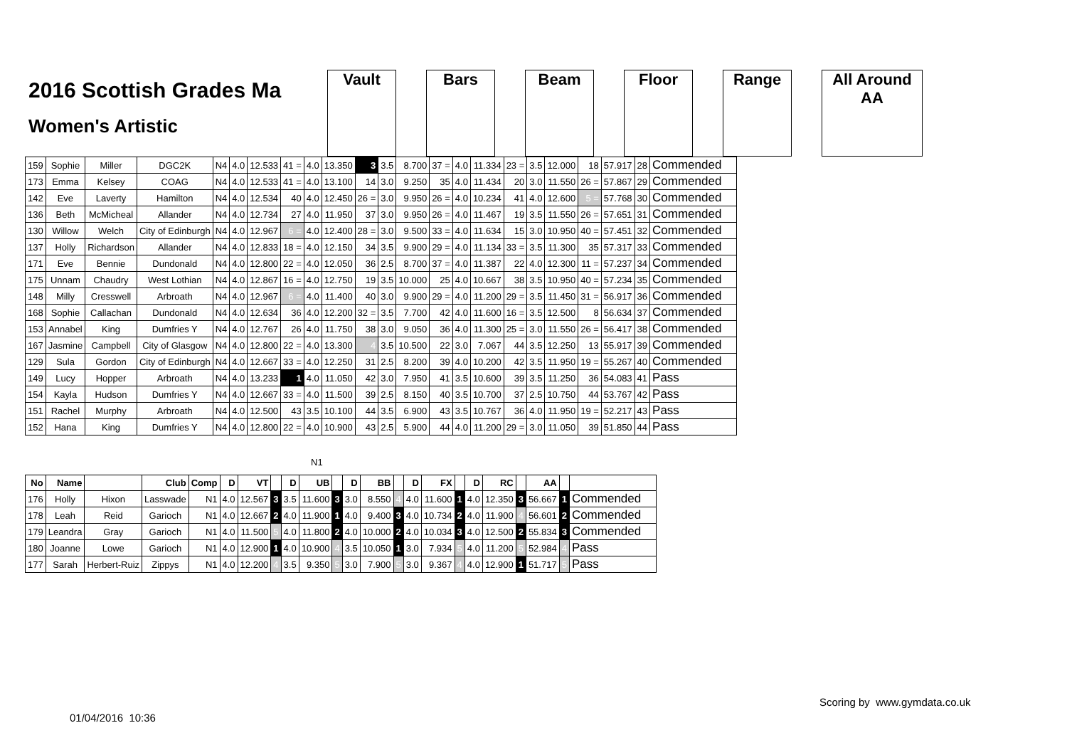2016 Scottish Grades Ma
Women's Artistic
Vault Bars Beam Floor Range All Around
AA
| 159 | Sophie | Miller | DGC2K | N4 | 4.0 | 12.533 | 41 = | 4.0 | 13.350 | 3 | 3.5 | 8.700 | 37 = | 4.0 | 11.334 | 23 = | 3.5 | 12.000 | 18 | 57.917 | 28 | Commended |
| 173 | Emma | Kelsey | COAG | N4 | 4.0 | 12.533 | 41 = | 4.0 | 13.100 | 14 | 3.0 | 9.250 | 35 | 4.0 | 11.434 | 20 | 3.0 | 11.550 | 26 = | 57.867 | 29 | Commended |
| 142 | Eve | Laverty | Hamilton | N4 | 4.0 | 12.534 | 40 | 4.0 | 12.450 | 26 = | 3.0 | 9.950 | 26 = | 4.0 | 10.234 | 41 | 4.0 | 12.600 | 5 = | 57.768 | 30 | Commended |
| 136 | Beth | McMicheal | Allander | N4 | 4.0 | 12.734 | 27 | 4.0 | 11.950 | 37 | 3.0 | 9.950 | 26 = | 4.0 | 11.467 | 19 | 3.5 | 11.550 | 26 = | 57.651 | 31 | Commended |
| 130 | Willow | Welch | City of Edinburgh | N4 | 4.0 | 12.967 | 6 = | 4.0 | 12.400 | 28 = | 3.0 | 9.500 | 33 = | 4.0 | 11.634 | 15 | 3.0 | 10.950 | 40 = | 57.451 | 32 | Commended |
| 137 | Holly | Richardson | Allander | N4 | 4.0 | 12.833 | 18 = | 4.0 | 12.150 | 34 | 3.5 | 9.900 | 29 = | 4.0 | 11.134 | 33 = | 3.5 | 11.300 | 35 | 57.317 | 33 | Commended |
| 171 | Eve | Bennie | Dundonald | N4 | 4.0 | 12.800 | 22 = | 4.0 | 12.050 | 36 | 2.5 | 8.700 | 37 = | 4.0 | 11.387 | 22 | 4.0 | 12.300 | 11 = | 57.237 | 34 | Commended |
| 175 | Unnam | Chaudry | West Lothian | N4 | 4.0 | 12.867 | 16 = | 4.0 | 12.750 | 19 | 3.5 | 10.000 | 25 | 4.0 | 10.667 | 38 | 3.5 | 10.950 | 40 = | 57.234 | 35 | Commended |
| 148 | Milly | Cresswell | Arbroath | N4 | 4.0 | 12.967 | 6 = | 4.0 | 11.400 | 40 | 3.0 | 9.900 | 29 = | 4.0 | 11.200 | 29 = | 3.5 | 11.450 | 31 = | 56.917 | 36 | Commended |
| 168 | Sophie | Callachan | Dundonald | N4 | 4.0 | 12.634 | 36 | 4.0 | 12.200 | 32 = | 3.5 | 7.700 | 42 | 4.0 | 11.600 | 16 = | 3.5 | 12.500 | 8 | 56.634 | 37 | Commended |
| 153 | Annabel | King | Dumfries Y | N4 | 4.0 | 12.767 | 26 | 4.0 | 11.750 | 38 | 3.0 | 9.050 | 36 | 4.0 | 11.300 | 25 = | 3.0 | 11.550 | 26 = | 56.417 | 38 | Commended |
| 167 | Jasmine | Campbell | City of Glasgow | N4 | 4.0 | 12.800 | 22 = | 4.0 | 13.300 | 4 | 3.5 | 10.500 | 22 | 3.0 | 7.067 | 44 | 3.5 | 12.250 | 13 | 55.917 | 39 | Commended |
| 129 | Sula | Gordon | City of Edinburgh | N4 | 4.0 | 12.667 | 33 = | 4.0 | 12.250 | 31 | 2.5 | 8.200 | 39 | 4.0 | 10.200 | 42 | 3.5 | 11.950 | 19 = | 55.267 | 40 | Commended |
| 149 | Lucy | Hopper | Arbroath | N4 | 4.0 | 13.233 | 1 | 4.0 | 11.050 | 42 | 3.0 | 7.950 | 41 | 3.5 | 10.600 | 39 | 3.5 | 11.250 | 36 | 54.083 | 41 | Pass |
| 154 | Kayla | Hudson | Dumfries Y | N4 | 4.0 | 12.667 | 33 = | 4.0 | 11.500 | 39 | 2.5 | 8.150 | 40 | 3.5 | 10.700 | 37 | 2.5 | 10.750 | 44 | 53.767 | 42 | Pass |
| 151 | Rachel | Murphy | Arbroath | N4 | 4.0 | 12.500 | 43 | 3.5 | 10.100 | 44 | 3.5 | 6.900 | 43 | 3.5 | 10.767 | 36 | 4.0 | 11.950 | 19 = | 52.217 | 43 | Pass |
| 152 | Hana | King | Dumfries Y | N4 | 4.0 | 12.800 | 22 = | 4.0 | 10.900 | 43 | 2.5 | 5.900 | 44 | 4.0 | 11.200 | 29 = | 3.0 | 11.050 | 39 | 51.850 | 44 | Pass |
N1
| No | Name | | Club | Comp | D | VT | | D | UB | | D | BB | | D | FX | | D | RC | | AA | | |
| --- | --- | --- | --- | --- | --- | --- | --- | --- | --- | --- | --- | --- | --- | --- | --- | --- | --- | --- | --- | --- | --- | --- |
| 176 | Holly | Hixon | Lasswade | N1 | 4.0 | 12.567 | 3 | 3.5 | 11.600 | 3 | 3.0 | 8.550 | 4 | 4.0 | 11.600 | 1 | 4.0 | 12.350 | 3 | 56.667 | 1 | Commended |
| 178 | Leah | Reid | Garioch | N1 | 4.0 | 12.667 | 2 | 4.0 | 11.900 | 1 | 4.0 | 9.400 | 3 | 4.0 | 10.734 | 2 | 4.0 | 11.900 | 4 | 56.601 | 2 | Commended |
| 179 | Leandra | Gray | Garioch | N1 | 4.0 | 11.500 | 5 | 4.0 | 11.800 | 2 | 4.0 | 10.000 | 2 | 4.0 | 10.034 | 3 | 4.0 | 12.500 | 2 | 55.834 | 3 | Commended |
| 180 | Joanne | Lowe | Garioch | N1 | 4.0 | 12.900 | 1 | 4.0 | 10.900 | 4 | 3.5 | 10.050 | 1 | 3.0 | 7.934 | 5 | 4.0 | 11.200 | 5 | 52.984 | 4 | Pass |
| 177 | Sarah | Herbert-Ruiz | Zippys | N1 | 4.0 | 12.200 | 4 | 3.5 | 9.350 | 5 | 3.0 | 7.900 | 5 | 3.0 | 9.367 | 4 | 4.0 | 12.900 | 1 | 51.717 | 5 | Pass |
Scoring by www.gymdata.co.uk
01/04/2016 10:36